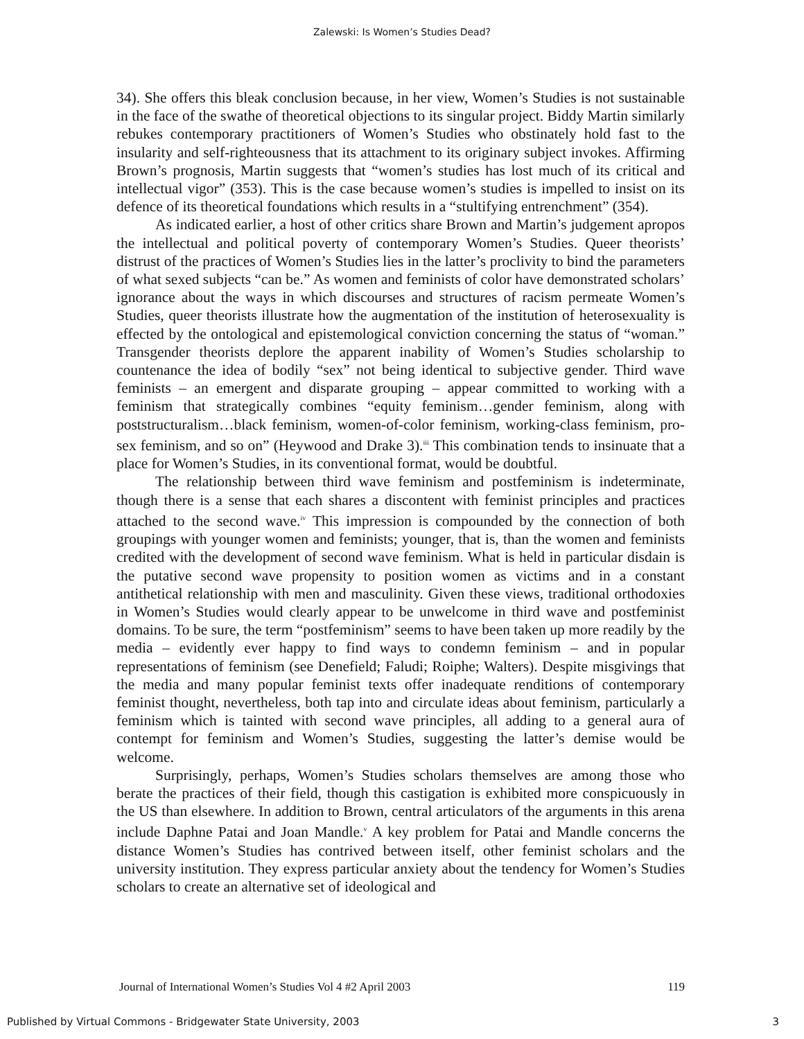Zalewski: Is Women’s Studies Dead?
34). She offers this bleak conclusion because, in her view, Women’s Studies is not sustainable in the face of the swathe of theoretical objections to its singular project. Biddy Martin similarly rebukes contemporary practitioners of Women’s Studies who obstinately hold fast to the insularity and self-righteousness that its attachment to its originary subject invokes. Affirming Brown’s prognosis, Martin suggests that “women’s studies has lost much of its critical and intellectual vigor” (353). This is the case because women’s studies is impelled to insist on its defence of its theoretical foundations which results in a “stultifying entrenchment” (354).
As indicated earlier, a host of other critics share Brown and Martin’s judgement apropos the intellectual and political poverty of contemporary Women’s Studies. Queer theorists’ distrust of the practices of Women’s Studies lies in the latter’s proclivity to bind the parameters of what sexed subjects “can be.” As women and feminists of color have demonstrated scholars’ ignorance about the ways in which discourses and structures of racism permeate Women’s Studies, queer theorists illustrate how the augmentation of the institution of heterosexuality is effected by the ontological and epistemological conviction concerning the status of “woman.” Transgender theorists deplore the apparent inability of Women’s Studies scholarship to countenance the idea of bodily “sex” not being identical to subjective gender. Third wave feminists – an emergent and disparate grouping – appear committed to working with a feminism that strategically combines “equity feminism…gender feminism, along with poststructuralism…black feminism, women-of-color feminism, working-class feminism, pro-sex feminism, and so on” (Heywood and Drake 3).<sup>iii</sup> This combination tends to insinuate that a place for Women’s Studies, in its conventional format, would be doubtful.
The relationship between third wave feminism and postfeminism is indeterminate, though there is a sense that each shares a discontent with feminist principles and practices attached to the second wave.<sup>iv</sup> This impression is compounded by the connection of both groupings with younger women and feminists; younger, that is, than the women and feminists credited with the development of second wave feminism. What is held in particular disdain is the putative second wave propensity to position women as victims and in a constant antithetical relationship with men and masculinity. Given these views, traditional orthodoxies in Women’s Studies would clearly appear to be unwelcome in third wave and postfeminist domains. To be sure, the term “postfeminism” seems to have been taken up more readily by the media – evidently ever happy to find ways to condemn feminism – and in popular representations of feminism (see Denefield; Faludi; Roiphe; Walters). Despite misgivings that the media and many popular feminist texts offer inadequate renditions of contemporary feminist thought, nevertheless, both tap into and circulate ideas about feminism, particularly a feminism which is tainted with second wave principles, all adding to a general aura of contempt for feminism and Women’s Studies, suggesting the latter’s demise would be welcome.
Surprisingly, perhaps, Women’s Studies scholars themselves are among those who berate the practices of their field, though this castigation is exhibited more conspicuously in the US than elsewhere. In addition to Brown, central articulators of the arguments in this arena include Daphne Patai and Joan Mandle.<sup>v</sup> A key problem for Patai and Mandle concerns the distance Women’s Studies has contrived between itself, other feminist scholars and the university institution. They express particular anxiety about the tendency for Women’s Studies scholars to create an alternative set of ideological and
Journal of International Women’s Studies Vol 4 #2 April 2003 119
Published by Virtual Commons - Bridgewater State University, 2003 3